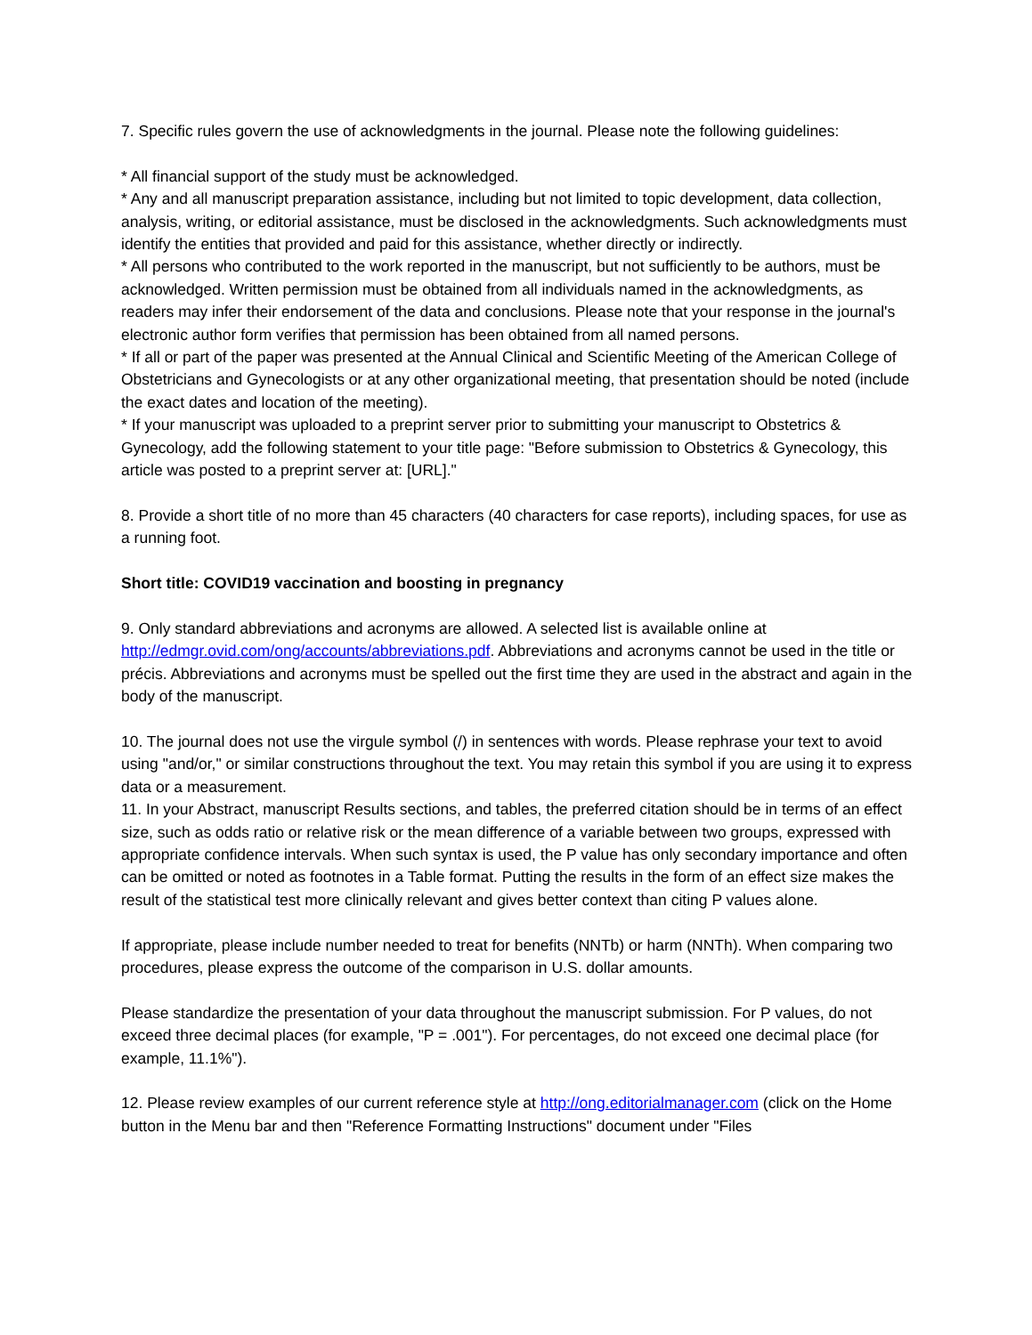7. Specific rules govern the use of acknowledgments in the journal. Please note the following guidelines:
* All financial support of the study must be acknowledged.
* Any and all manuscript preparation assistance, including but not limited to topic development, data collection, analysis, writing, or editorial assistance, must be disclosed in the acknowledgments. Such acknowledgments must identify the entities that provided and paid for this assistance, whether directly or indirectly.
* All persons who contributed to the work reported in the manuscript, but not sufficiently to be authors, must be acknowledged. Written permission must be obtained from all individuals named in the acknowledgments, as readers may infer their endorsement of the data and conclusions. Please note that your response in the journal's electronic author form verifies that permission has been obtained from all named persons.
* If all or part of the paper was presented at the Annual Clinical and Scientific Meeting of the American College of Obstetricians and Gynecologists or at any other organizational meeting, that presentation should be noted (include the exact dates and location of the meeting).
* If your manuscript was uploaded to a preprint server prior to submitting your manuscript to Obstetrics & Gynecology, add the following statement to your title page: "Before submission to Obstetrics & Gynecology, this article was posted to a preprint server at: [URL]."
8. Provide a short title of no more than 45 characters (40 characters for case reports), including spaces, for use as a running foot.
Short title: COVID19 vaccination and boosting in pregnancy
9. Only standard abbreviations and acronyms are allowed. A selected list is available online at http://edmgr.ovid.com/ong/accounts/abbreviations.pdf. Abbreviations and acronyms cannot be used in the title or précis. Abbreviations and acronyms must be spelled out the first time they are used in the abstract and again in the body of the manuscript.
10. The journal does not use the virgule symbol (/) in sentences with words. Please rephrase your text to avoid using "and/or," or similar constructions throughout the text. You may retain this symbol if you are using it to express data or a measurement.
11. In your Abstract, manuscript Results sections, and tables, the preferred citation should be in terms of an effect size, such as odds ratio or relative risk or the mean difference of a variable between two groups, expressed with appropriate confidence intervals. When such syntax is used, the P value has only secondary importance and often can be omitted or noted as footnotes in a Table format. Putting the results in the form of an effect size makes the result of the statistical test more clinically relevant and gives better context than citing P values alone.
If appropriate, please include number needed to treat for benefits (NNTb) or harm (NNTh). When comparing two procedures, please express the outcome of the comparison in U.S. dollar amounts.
Please standardize the presentation of your data throughout the manuscript submission. For P values, do not exceed three decimal places (for example, "P = .001"). For percentages, do not exceed one decimal place (for example, 11.1%").
12. Please review examples of our current reference style at http://ong.editorialmanager.com (click on the Home button in the Menu bar and then "Reference Formatting Instructions" document under "Files